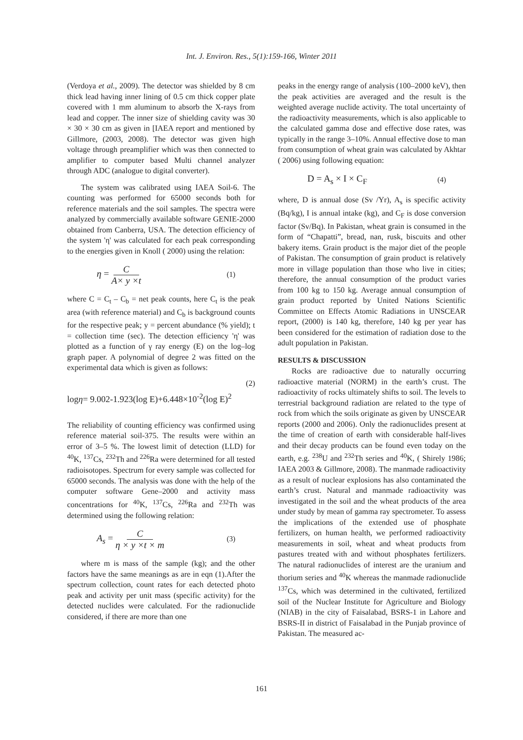Int. J. Environ. Res., 5(1):159-166, Winter 2011
(Verdoya et al., 2009). The detector was shielded by 8 cm thick lead having inner lining of 0.5 cm thick copper plate covered with 1 mm aluminum to absorb the X-rays from lead and copper. The inner size of shielding cavity was 30 × 30 × 30 cm as given in [IAEA report and mentioned by Gillmore, (2003, 2008). The detector was given high voltage through preamplifier which was then connected to amplifier to computer based Multi channel analyzer through ADC (analogue to digital converter).
The system was calibrated using IAEA Soil-6. The counting was performed for 65000 seconds both for reference materials and the soil samples. The spectra were analyzed by commercially available software GENIE-2000 obtained from Canberra, USA. The detection efficiency of the system 'η' was calculated for each peak corresponding to the energies given in Knoll ( 2000) using the relation:
η = C A× y ×t (1)
where C = C<sub>t</sub> – C<sub>b</sub> = net peak counts, here C<sub>t</sub> is the peak area (with reference material) and C<sub>b</sub> is background counts for the respective peak; y = percent abundance (% yield); t = collection time (sec). The detection efficiency 'η' was plotted as a function of γ ray energy (E) on the log–log graph paper. A polynomial of degree 2 was fitted on the experimental data which is given as follows:
(2)
logη= 9.002-1.923(log E)+6.448×10<sup>-2</sup>(log E)<sup>2</sup>
The reliability of counting efficiency was confirmed using reference material soil-375. The results were within an error of 3–5 %. The lowest limit of detection (LLD) for <sup>40</sup>K, <sup>137</sup>Cs, <sup>232</sup>Th and <sup>226</sup>Ra were determined for all tested radioisotopes. Spectrum for every sample was collected for 65000 seconds. The analysis was done with the help of the computer software Gene–2000 and activity mass concentrations for <sup>40</sup>K, <sup>137</sup>Cs, <sup>226</sup>Ra and <sup>232</sup>Th was determined using the following relation:
A<sub>s</sub> = C η × y ×t × m (3)
where m is mass of the sample (kg); and the other factors have the same meanings as are in eqn (1).After the spectrum collection, count rates for each detected photo peak and activity per unit mass (specific activity) for the detected nuclides were calculated. For the radionuclide considered, if there are more than one
peaks in the energy range of analysis (100–2000 keV), then the peak activities are averaged and the result is the weighted average nuclide activity. The total uncertainty of the radioactivity measurements, which is also applicable to the calculated gamma dose and effective dose rates, was typically in the range 3–10%. Annual effective dose to man from consumption of wheat grain was calculated by Akhtar ( 2006) using following equation:
D = A<sub>s</sub> × I × C<sub>F</sub> (4)
where, D is annual dose (Sv /Yr), A<sub>s</sub> is specific activity (Bq/kg), I is annual intake (kg), and C<sub>F</sub> is dose conversion factor (Sv/Bq). In Pakistan, wheat grain is consumed in the form of “Chapatti”, bread, nan, rusk, biscuits and other bakery items. Grain product is the major diet of the people of Pakistan. The consumption of grain product is relatively more in village population than those who live in cities; therefore, the annual consumption of the product varies from 100 kg to 150 kg. Average annual consumption of grain product reported by United Nations Scientific Committee on Effects Atomic Radiations in UNSCEAR report, (2000) is 140 kg, therefore, 140 kg per year has been considered for the estimation of radiation dose to the adult population in Pakistan.
RESULTS & DISCUSSION
Rocks are radioactive due to naturally occurring radioactive material (NORM) in the earth’s crust. The radioactivity of rocks ultimately shifts to soil. The levels to terrestrial background radiation are related to the type of rock from which the soils originate as given by UNSCEAR reports (2000 and 2006). Only the radionuclides present at the time of creation of earth with considerable half-lives and their decay products can be found even today on the earth, e.g. <sup>238</sup>U and <sup>232</sup>Th series and <sup>40</sup>K, ( Shirely 1986; IAEA 2003 & Gillmore, 2008). The manmade radioactivity as a result of nuclear explosions has also contaminated the earth’s crust. Natural and manmade radioactivity was investigated in the soil and the wheat products of the area under study by mean of gamma ray spectrometer. To assess the implications of the extended use of phosphate fertilizers, on human health, we performed radioactivity measurements in soil, wheat and wheat products from pastures treated with and without phosphates fertilizers. The natural radionuclides of interest are the uranium and thorium series and <sup>40</sup>K whereas the manmade radionuclide <sup>137</sup>Cs, which was determined in the cultivated, fertilized soil of the Nuclear Institute for Agriculture and Biology (NIAB) in the city of Faisalabad, BSRS-1 in Lahore and BSRS-II in district of Faisalabad in the Punjab province of Pakistan. The measured ac-
161